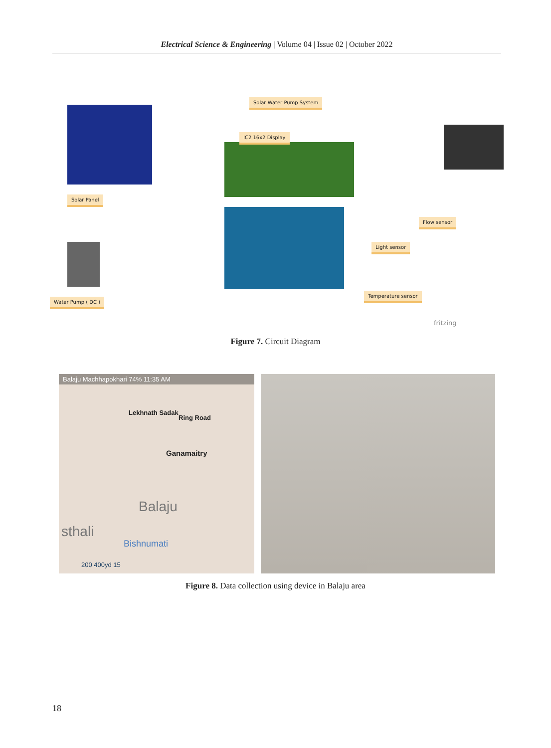Electrical Science & Engineering | Volume 04 | Issue 02 | October 2022
Solar Water Pump System
IC2 16x2 Display
Solar Panel
Flow sensor
Light sensor
Water Pump ( DC )
Temperature sensor
fritzing
Figure 7. Circuit Diagram
Balaju Machhapokhari 74% 11:35 AM
Lekhnath Sadak
Ring Road
Ganamaitry
Balaju
sthali
Bishnumati
200 400yd 15
Figure 8. Data collection using device in Balaju area
18